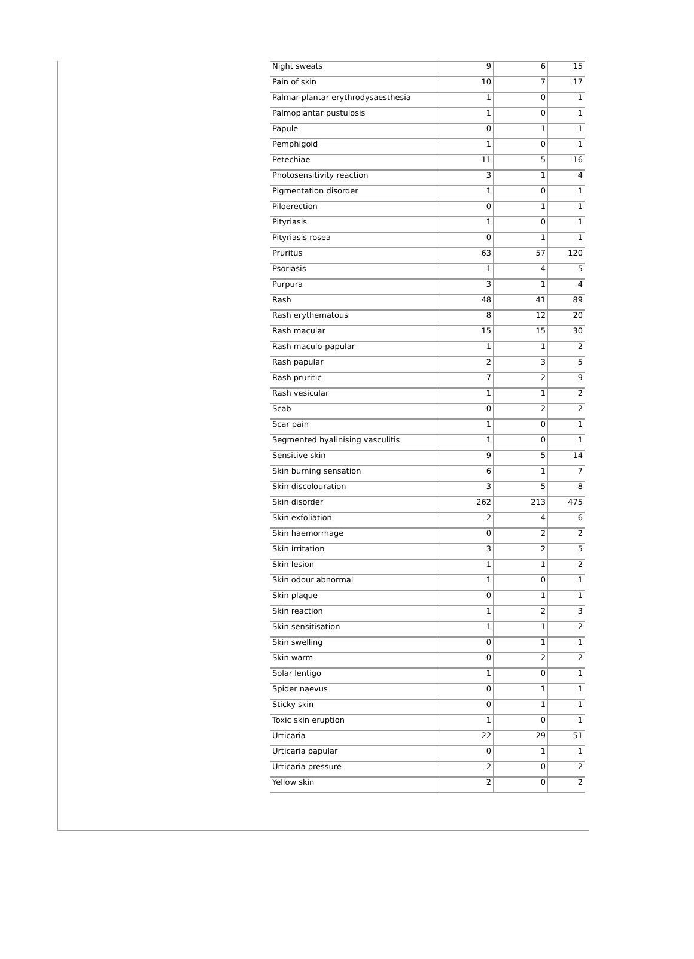| Night sweats | 9 | 6 | 15 |
| Pain of skin | 10 | 7 | 17 |
| Palmar-plantar erythrodysaesthesia | 1 | 0 | 1 |
| Palmoplantar pustulosis | 1 | 0 | 1 |
| Papule | 0 | 1 | 1 |
| Pemphigoid | 1 | 0 | 1 |
| Petechiae | 11 | 5 | 16 |
| Photosensitivity reaction | 3 | 1 | 4 |
| Pigmentation disorder | 1 | 0 | 1 |
| Piloerection | 0 | 1 | 1 |
| Pityriasis | 1 | 0 | 1 |
| Pityriasis rosea | 0 | 1 | 1 |
| Pruritus | 63 | 57 | 120 |
| Psoriasis | 1 | 4 | 5 |
| Purpura | 3 | 1 | 4 |
| Rash | 48 | 41 | 89 |
| Rash erythematous | 8 | 12 | 20 |
| Rash macular | 15 | 15 | 30 |
| Rash maculo-papular | 1 | 1 | 2 |
| Rash papular | 2 | 3 | 5 |
| Rash pruritic | 7 | 2 | 9 |
| Rash vesicular | 1 | 1 | 2 |
| Scab | 0 | 2 | 2 |
| Scar pain | 1 | 0 | 1 |
| Segmented hyalinising vasculitis | 1 | 0 | 1 |
| Sensitive skin | 9 | 5 | 14 |
| Skin burning sensation | 6 | 1 | 7 |
| Skin discolouration | 3 | 5 | 8 |
| Skin disorder | 262 | 213 | 475 |
| Skin exfoliation | 2 | 4 | 6 |
| Skin haemorrhage | 0 | 2 | 2 |
| Skin irritation | 3 | 2 | 5 |
| Skin lesion | 1 | 1 | 2 |
| Skin odour abnormal | 1 | 0 | 1 |
| Skin plaque | 0 | 1 | 1 |
| Skin reaction | 1 | 2 | 3 |
| Skin sensitisation | 1 | 1 | 2 |
| Skin swelling | 0 | 1 | 1 |
| Skin warm | 0 | 2 | 2 |
| Solar lentigo | 1 | 0 | 1 |
| Spider naevus | 0 | 1 | 1 |
| Sticky skin | 0 | 1 | 1 |
| Toxic skin eruption | 1 | 0 | 1 |
| Urticaria | 22 | 29 | 51 |
| Urticaria papular | 0 | 1 | 1 |
| Urticaria pressure | 2 | 0 | 2 |
| Yellow skin | 2 | 0 | 2 |